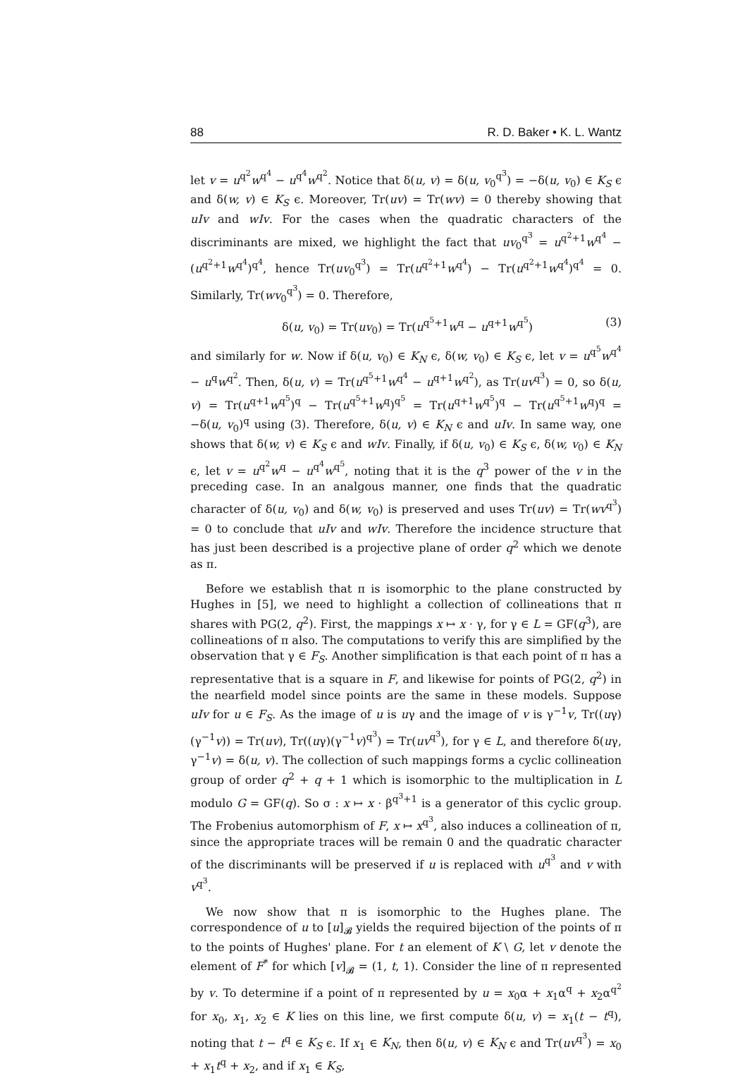88 R. D. Baker • K. L. Wantz
let v = u<sup>q<sup>2</sup></sup>w<sup>q<sup>4</sup></sup> − u<sup>q<sup>4</sup></sup>w<sup>q<sup>2</sup></sup>. Notice that δ(u, v) = δ(u, v<sub>0</sub><sup>q<sup>3</sup></sup>) = −δ(u, v<sub>0</sub>) ∈ K<sub>S</sub> ϵ and δ(w, v) ∈ K<sub>S</sub> ϵ. Moreover, Tr(uv) = Tr(wv) = 0 thereby showing that uIv and wIv. For the cases when the quadratic characters of the discriminants are mixed, we highlight the fact that uv<sub>0</sub><sup>q<sup>3</sup></sup> = u<sup>q<sup>2</sup>+1</sup>w<sup>q<sup>4</sup></sup> − (u<sup>q<sup>2</sup>+1</sup>w<sup>q<sup>4</sup></sup>)<sup>q<sup>4</sup></sup>, hence Tr(uv<sub>0</sub><sup>q<sup>3</sup></sup>) = Tr(u<sup>q<sup>2</sup>+1</sup>w<sup>q<sup>4</sup></sup>) − Tr(u<sup>q<sup>2</sup>+1</sup>w<sup>q<sup>4</sup></sup>)<sup>q<sup>4</sup></sup> = 0. Similarly, Tr(wv<sub>0</sub><sup>q<sup>3</sup></sup>) = 0. Therefore,
δ(u, v<sub>0</sub>) = Tr(uv<sub>0</sub>) = Tr(u<sup>q<sup>5</sup>+1</sup>w<sup>q</sup> − u<sup>q+1</sup>w<sup>q<sup>5</sup></sup>) (3)
and similarly for w. Now if δ(u, v<sub>0</sub>) ∈ K<sub>N</sub> ϵ, δ(w, v<sub>0</sub>) ∈ K<sub>S</sub> ϵ, let v = u<sup>q<sup>5</sup></sup>w<sup>q<sup>4</sup></sup> − u<sup>q</sup>w<sup>q<sup>2</sup></sup>. Then, δ(u, v) = Tr(u<sup>q<sup>5</sup>+1</sup>w<sup>q<sup>4</sup></sup> − u<sup>q+1</sup>w<sup>q<sup>2</sup></sup>), as Tr(uv<sup>q<sup>3</sup></sup>) = 0, so δ(u, v) = Tr(u<sup>q+1</sup>w<sup>q<sup>5</sup></sup>)<sup>q</sup> − Tr(u<sup>q<sup>5</sup>+1</sup>w<sup>q</sup>)<sup>q<sup>5</sup></sup> = Tr(u<sup>q+1</sup>w<sup>q<sup>5</sup></sup>)<sup>q</sup> − Tr(u<sup>q<sup>5</sup>+1</sup>w<sup>q</sup>)<sup>q</sup> = −δ(u, v<sub>0</sub>)<sup>q</sup> using (3). Therefore, δ(u, v) ∈ K<sub>N</sub> ϵ and uIv. In same way, one shows that δ(w, v) ∈ K<sub>S</sub> ϵ and wIv. Finally, if δ(u, v<sub>0</sub>) ∈ K<sub>S</sub> ϵ, δ(w, v<sub>0</sub>) ∈ K<sub>N</sub> ϵ, let v = u<sup>q<sup>2</sup></sup>w<sup>q</sup> − u<sup>q<sup>4</sup></sup>w<sup>q<sup>5</sup></sup>, noting that it is the q<sup>3</sup> power of the v in the preceding case. In an analgous manner, one finds that the quadratic character of δ(u, v<sub>0</sub>) and δ(w, v<sub>0</sub>) is preserved and uses Tr(uv) = Tr(wv<sup>q<sup>3</sup></sup>) = 0 to conclude that uIv and wIv. Therefore the incidence structure that has just been described is a projective plane of order q<sup>2</sup> which we denote as π.
Before we establish that π is isomorphic to the plane constructed by Hughes in [5], we need to highlight a collection of collineations that π shares with PG(2, q<sup>2</sup>). First, the mappings x ↦ x · γ, for γ ∈ L = GF(q<sup>3</sup>), are collineations of π also. The computations to verify this are simplified by the observation that γ ∈ F<sub>S</sub>. Another simplification is that each point of π has a representative that is a square in F, and likewise for points of PG(2, q<sup>2</sup>) in the nearfield model since points are the same in these models. Suppose uIv for u ∈ F<sub>S</sub>. As the image of u is uγ and the image of v is γ<sup>−1</sup>v, Tr((uγ)(γ<sup>−1</sup>v)) = Tr(uv), Tr((uγ)(γ<sup>−1</sup>v)<sup>q<sup>3</sup></sup>) = Tr(uv<sup>q<sup>3</sup></sup>), for γ ∈ L, and therefore δ(uγ, γ<sup>−1</sup>v) = δ(u, v). The collection of such mappings forms a cyclic collineation group of order q<sup>2</sup> + q + 1 which is isomorphic to the multiplication in L modulo G = GF(q). So σ : x ↦ x · β<sup>q<sup>3</sup>+1</sup> is a generator of this cyclic group. The Frobenius automorphism of F, x ↦ x<sup>q<sup>3</sup></sup>, also induces a collineation of π, since the appropriate traces will be remain 0 and the quadratic character of the discriminants will be preserved if u is replaced with u<sup>q<sup>3</sup></sup> and v with v<sup>q<sup>3</sup></sup>.
We now show that π is isomorphic to the Hughes plane. The correspondence of u to [u]<sub>𝓑</sub> yields the required bijection of the points of π to the points of Hughes' plane. For t an element of K \ G, let v denote the element of F<sup>*</sup> for which [v]<sub>𝓑</sub> = (1, t, 1). Consider the line of π represented by v. To determine if a point of π represented by u = x<sub>0</sub>α + x<sub>1</sub>α<sup>q</sup> + x<sub>2</sub>α<sup>q<sup>2</sup></sup> for x<sub>0</sub>, x<sub>1</sub>, x<sub>2</sub> ∈ K lies on this line, we first compute δ(u, v) = x<sub>1</sub>(t − t<sup>q</sup>), noting that t − t<sup>q</sup> ∈ K<sub>S</sub> ϵ. If x<sub>1</sub> ∈ K<sub>N</sub>, then δ(u, v) ∈ K<sub>N</sub> ϵ and Tr(uv<sup>q<sup>3</sup></sup>) = x<sub>0</sub> + x<sub>1</sub>t<sup>q</sup> + x<sub>2</sub>, and if x<sub>1</sub> ∈ K<sub>S</sub>,